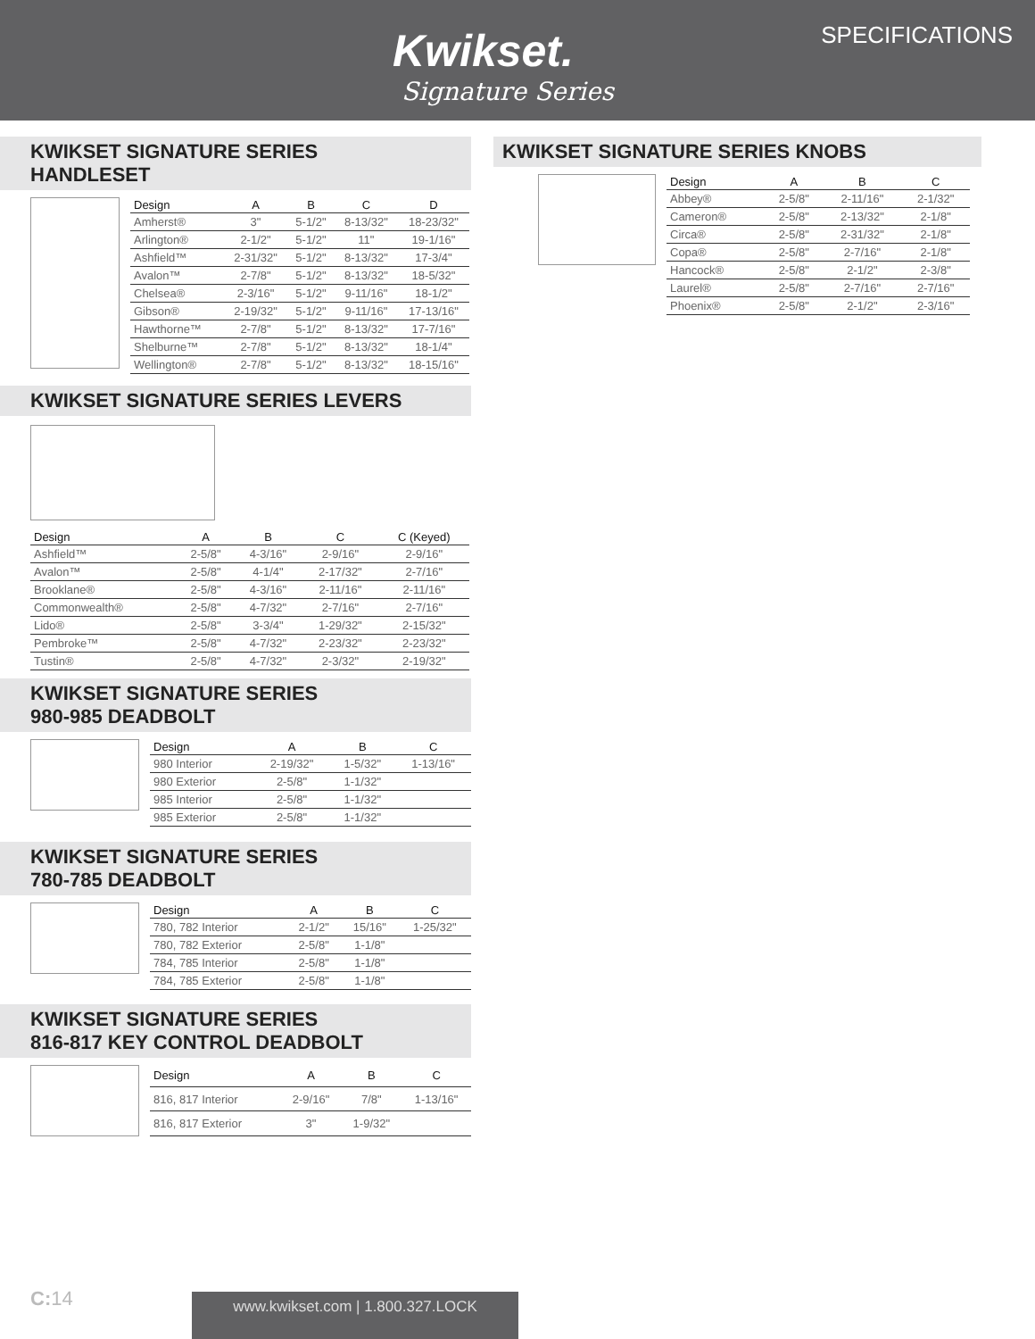Kwikset.
Signature Series
SPECIFICATIONS
KWIKSET SIGNATURE SERIES HANDLESET
| Design | A | B | C | D |
| --- | --- | --- | --- | --- |
| Amherst® | 3" | 5-1/2" | 8-13/32" | 18-23/32" |
| Arlington® | 2-1/2" | 5-1/2" | 11" | 19-1/16" |
| Ashfield™ | 2-31/32" | 5-1/2" | 8-13/32" | 17-3/4" |
| Avalon™ | 2-7/8" | 5-1/2" | 8-13/32" | 18-5/32" |
| Chelsea® | 2-3/16" | 5-1/2" | 9-11/16" | 18-1/2" |
| Gibson® | 2-19/32" | 5-1/2" | 9-11/16" | 17-13/16" |
| Hawthorne™ | 2-7/8" | 5-1/2" | 8-13/32" | 17-7/16" |
| Shelburne™ | 2-7/8" | 5-1/2" | 8-13/32" | 18-1/4" |
| Wellington® | 2-7/8" | 5-1/2" | 8-13/32" | 18-15/16" |
KWIKSET SIGNATURE SERIES KNOBS
| Design | A | B | C |
| --- | --- | --- | --- |
| Abbey® | 2-5/8" | 2-11/16" | 2-1/32" |
| Cameron® | 2-5/8" | 2-13/32" | 2-1/8" |
| Circa® | 2-5/8" | 2-31/32" | 2-1/8" |
| Copa® | 2-5/8" | 2-7/16" | 2-1/8" |
| Hancock® | 2-5/8" | 2-1/2" | 2-3/8" |
| Laurel® | 2-5/8" | 2-7/16" | 2-7/16" |
| Phoenix® | 2-5/8" | 2-1/2" | 2-3/16" |
KWIKSET SIGNATURE SERIES LEVERS
| Design | A | B | C | C (Keyed) |
| --- | --- | --- | --- | --- |
| Ashfield™ | 2-5/8" | 4-3/16" | 2-9/16" | 2-9/16" |
| Avalon™ | 2-5/8" | 4-1/4" | 2-17/32" | 2-7/16" |
| Brooklane® | 2-5/8" | 4-3/16" | 2-11/16" | 2-11/16" |
| Commonwealth® | 2-5/8" | 4-7/32" | 2-7/16" | 2-7/16" |
| Lido® | 2-5/8" | 3-3/4" | 1-29/32" | 2-15/32" |
| Pembroke™ | 2-5/8" | 4-7/32" | 2-23/32" | 2-23/32" |
| Tustin® | 2-5/8" | 4-7/32" | 2-3/32" | 2-19/32" |
KWIKSET SIGNATURE SERIES
980-985 DEADBOLT
| Design | A | B | C |
| --- | --- | --- | --- |
| 980 Interior | 2-19/32" | 1-5/32" | 1-13/16" |
| 980 Exterior | 2-5/8" | 1-1/32" | |
| 985 Interior | 2-5/8" | 1-1/32" | |
| 985 Exterior | 2-5/8" | 1-1/32" | |
KWIKSET SIGNATURE SERIES
780-785 DEADBOLT
| Design | A | B | C |
| --- | --- | --- | --- |
| 780, 782 Interior | 2-1/2" | 15/16" | 1-25/32" |
| 780, 782 Exterior | 2-5/8" | 1-1/8" | |
| 784, 785 Interior | 2-5/8" | 1-1/8" | |
| 784, 785 Exterior | 2-5/8" | 1-1/8" | |
KWIKSET SIGNATURE SERIES
816-817 KEY CONTROL DEADBOLT
| Design | A | B | C |
| --- | --- | --- | --- |
| 816, 817 Interior | 2-9/16" | 7/8" | 1-13/16" |
| 816, 817 Exterior | 3" | 1-9/32" | |
C: 14 www.kwikset.com | 1.800.327.LOCK